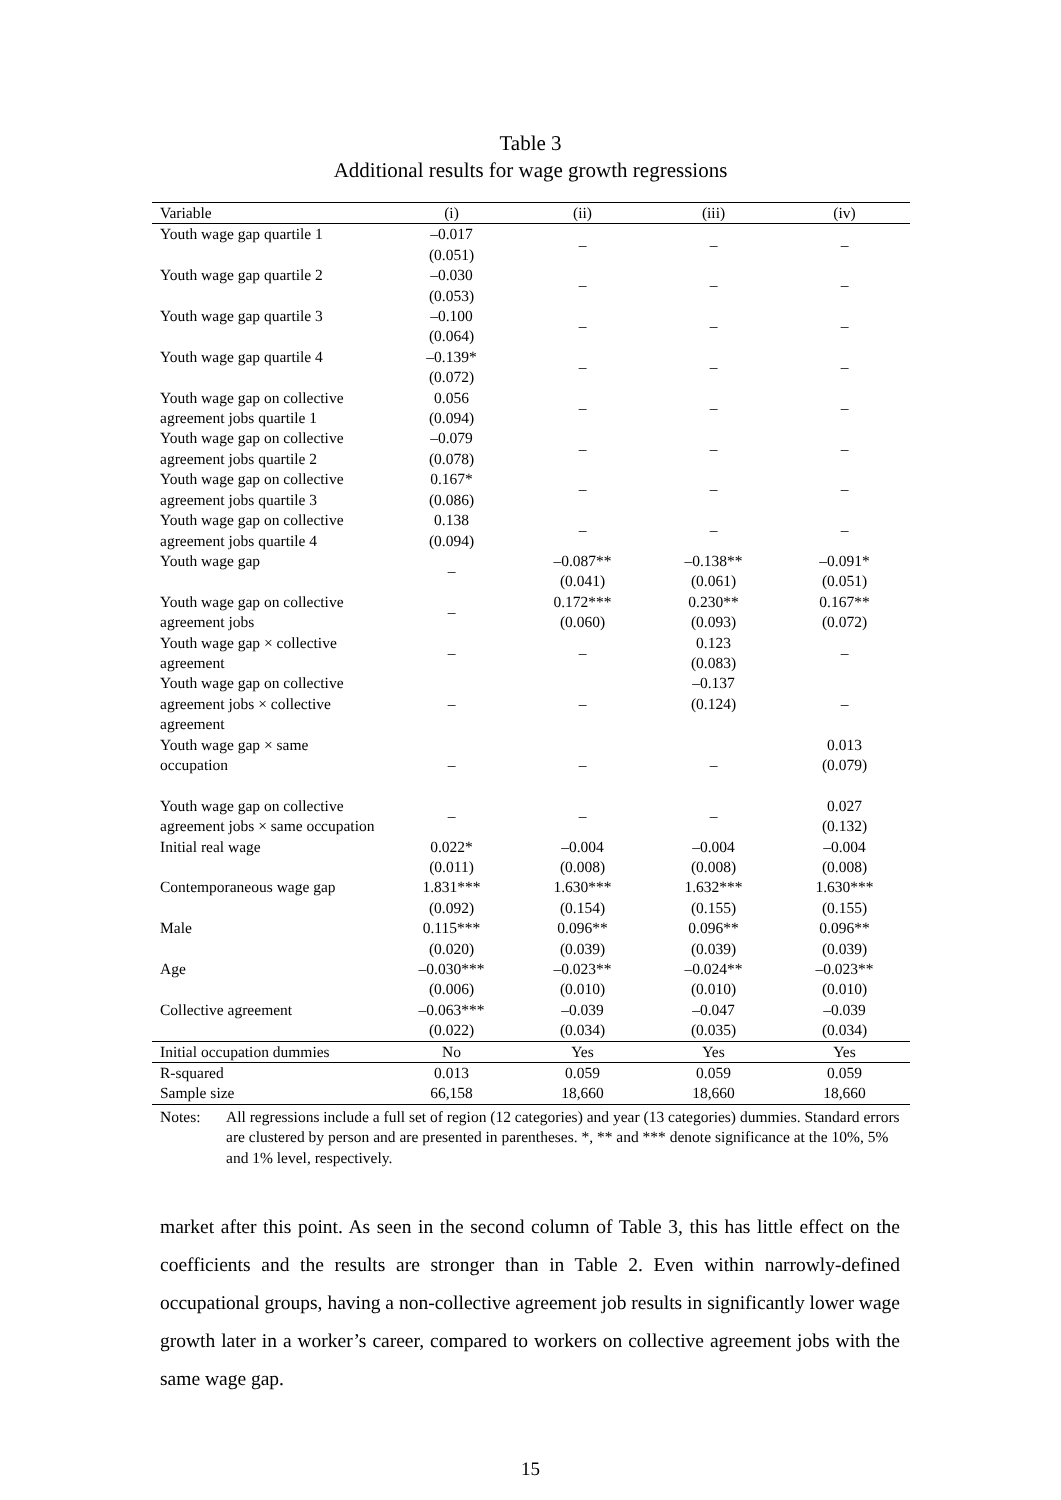Table 3
Additional results for wage growth regressions
| Variable | (i) | (ii) | (iii) | (iv) |
| --- | --- | --- | --- | --- |
| Youth wage gap quartile 1 | –0.017 (0.051) | – | – | – |
| Youth wage gap quartile 2 | –0.030 (0.053) | – | – | – |
| Youth wage gap quartile 3 | –0.100 (0.064) | – | – | – |
| Youth wage gap quartile 4 | –0.139* (0.072) | – | – | – |
| Youth wage gap on collective agreement jobs quartile 1 | 0.056 (0.094) | – | – | – |
| Youth wage gap on collective agreement jobs quartile 2 | –0.079 (0.078) | – | – | – |
| Youth wage gap on collective agreement jobs quartile 3 | 0.167* (0.086) | – | – | – |
| Youth wage gap on collective agreement jobs quartile 4 | 0.138 (0.094) | – | – | – |
| Youth wage gap | – | –0.087** (0.041) | –0.138** (0.061) | –0.091* (0.051) |
| Youth wage gap on collective agreement jobs | – | 0.172*** (0.060) | 0.230** (0.093) | 0.167** (0.072) |
| Youth wage gap × collective agreement | – | – | 0.123 (0.083) | – |
| Youth wage gap on collective agreement jobs × collective agreement | – | – | –0.137 (0.124) | – |
| Youth wage gap × same occupation | – | – | – | 0.013 (0.079) |
| Youth wage gap on collective agreement jobs × same occupation | – | – | – | 0.027 (0.132) |
| Initial real wage | 0.022* (0.011) | –0.004 (0.008) | –0.004 (0.008) | –0.004 (0.008) |
| Contemporaneous wage gap | 1.831*** (0.092) | 1.630*** (0.154) | 1.632*** (0.155) | 1.630*** (0.155) |
| Male | 0.115*** (0.020) | 0.096** (0.039) | 0.096** (0.039) | 0.096** (0.039) |
| Age | –0.030*** (0.006) | –0.023** (0.010) | –0.024** (0.010) | –0.023** (0.010) |
| Collective agreement | –0.063*** (0.022) | –0.039 (0.034) | –0.047 (0.035) | –0.039 (0.034) |
| Initial occupation dummies | No | Yes | Yes | Yes |
| R-squared | 0.013 | 0.059 | 0.059 | 0.059 |
| Sample size | 66,158 | 18,660 | 18,660 | 18,660 |
Notes: All regressions include a full set of region (12 categories) and year (13 categories) dummies. Standard errors are clustered by person and are presented in parentheses. *, ** and *** denote significance at the 10%, 5% and 1% level, respectively.
market after this point. As seen in the second column of Table 3, this has little effect on the coefficients and the results are stronger than in Table 2. Even within narrowly-defined occupational groups, having a non-collective agreement job results in significantly lower wage growth later in a worker’s career, compared to workers on collective agreement jobs with the same wage gap.
15